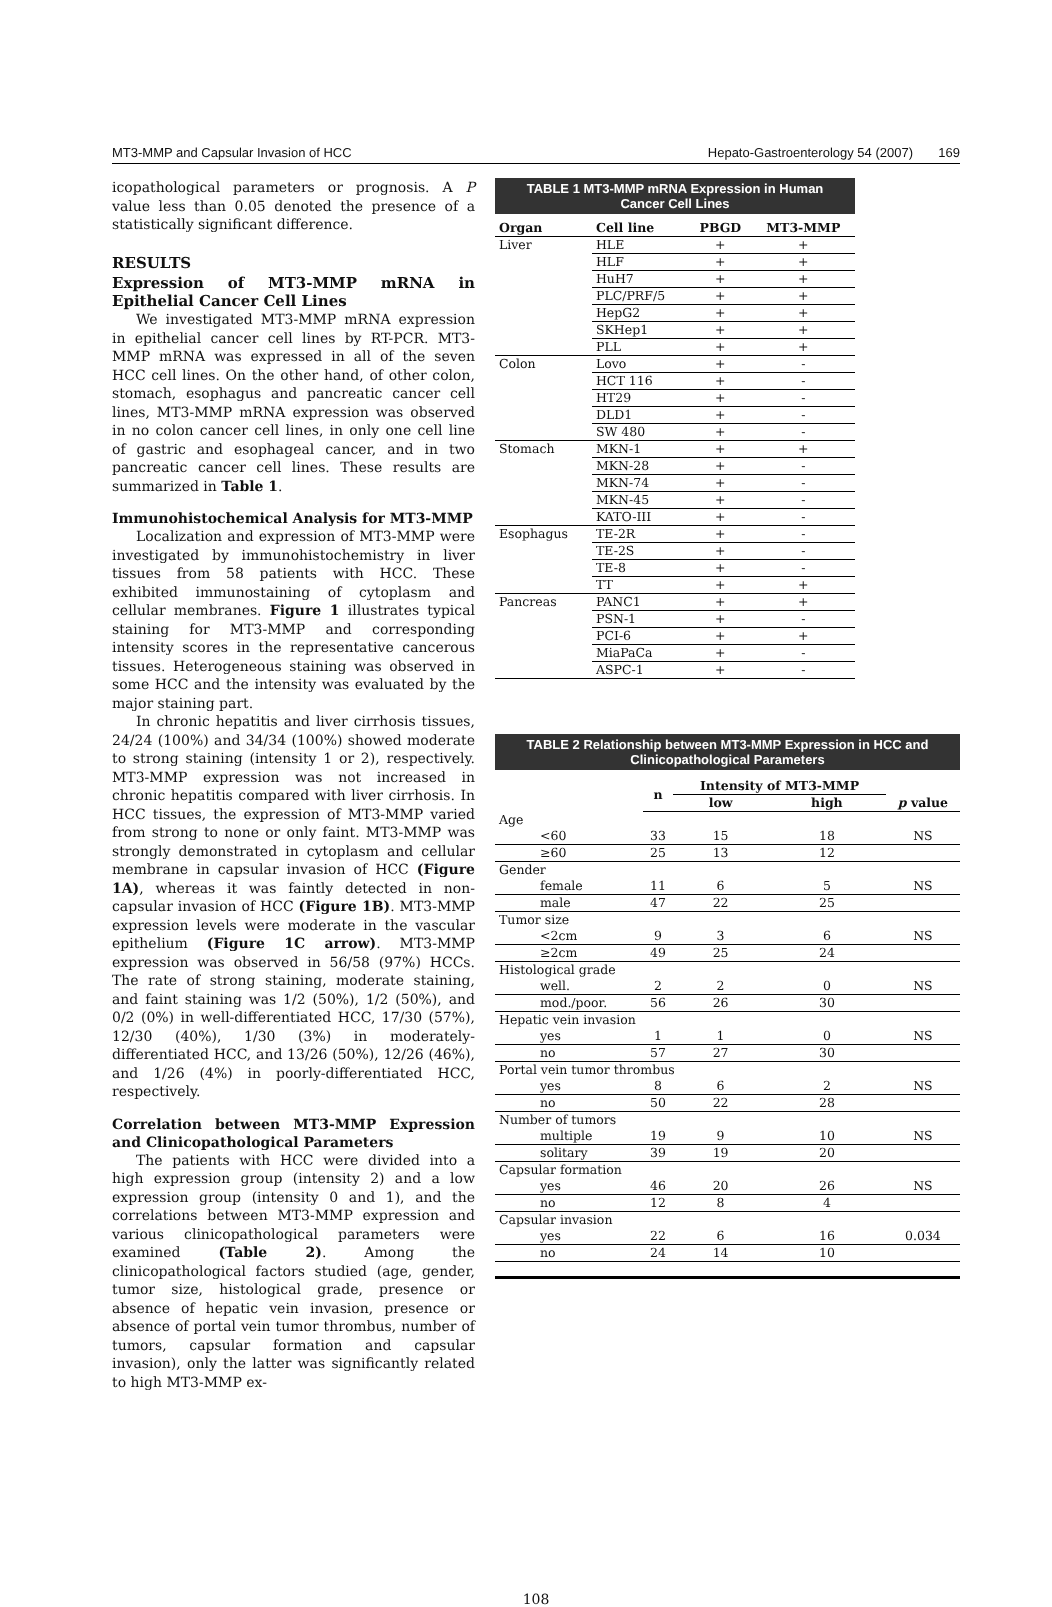MT3-MMP and Capsular Invasion of HCC Hepato-Gastroenterology 54 (2007) 169
icopathological parameters or prognosis. A P value less than 0.05 denoted the presence of a statistically significant difference.
RESULTS
Expression of MT3-MMP mRNA in Epithelial Cancer Cell Lines
We investigated MT3-MMP mRNA expression in epithelial cancer cell lines by RT-PCR. MT3-MMP mRNA was expressed in all of the seven HCC cell lines. On the other hand, of other colon, stomach, esophagus and pancreatic cancer cell lines, MT3-MMP mRNA expression was observed in no colon cancer cell lines, in only one cell line of gastric and esophageal cancer, and in two pancreatic cancer cell lines. These results are summarized in Table 1.
Immunohistochemical Analysis for MT3-MMP
Localization and expression of MT3-MMP were investigated by immunohistochemistry in liver tissues from 58 patients with HCC. These exhibited immunostaining of cytoplasm and cellular membranes. Figure 1 illustrates typical staining for MT3-MMP and corresponding intensity scores in the representative cancerous tissues. Heterogeneous staining was observed in some HCC and the intensity was evaluated by the major staining part.
In chronic hepatitis and liver cirrhosis tissues, 24/24 (100%) and 34/34 (100%) showed moderate to strong staining (intensity 1 or 2), respectively. MT3-MMP expression was not increased in chronic hepatitis compared with liver cirrhosis. In HCC tissues, the expression of MT3-MMP varied from strong to none or only faint. MT3-MMP was strongly demonstrated in cytoplasm and cellular membrane in capsular invasion of HCC (Figure 1A), whereas it was faintly detected in non-capsular invasion of HCC (Figure 1B). MT3-MMP expression levels were moderate in the vascular epithelium (Figure 1C arrow). MT3-MMP expression was observed in 56/58 (97%) HCCs. The rate of strong staining, moderate staining, and faint staining was 1/2 (50%), 1/2 (50%), and 0/2 (0%) in well-differentiated HCC, 17/30 (57%), 12/30 (40%), 1/30 (3%) in moderately-differentiated HCC, and 13/26 (50%), 12/26 (46%), and 1/26 (4%) in poorly-differentiated HCC, respectively.
Correlation between MT3-MMP Expression and Clinicopathological Parameters
The patients with HCC were divided into a high expression group (intensity 2) and a low expression group (intensity 0 and 1), and the correlations between MT3-MMP expression and various clinicopathological parameters were examined (Table 2). Among the clinicopathological factors studied (age, gender, tumor size, histological grade, presence or absence of hepatic vein invasion, presence or absence of portal vein tumor thrombus, number of tumors, capsular formation and capsular invasion), only the latter was significantly related to high MT3-MMP ex-
TABLE 1 MT3-MMP mRNA Expression in Human
Cancer Cell Lines
| Organ | Cell line | PBGD | MT3-MMP |
| --- | --- | --- | --- |
| Liver | HLE | + | + |
| | HLF | + | + |
| | HuH7 | + | + |
| | PLC/PRF/5 | + | + |
| | HepG2 | + | + |
| | SKHep1 | + | + |
| | PLL | + | + |
| Colon | Lovo | + | - |
| | HCT 116 | + | - |
| | HT29 | + | - |
| | DLD1 | + | - |
| | SW 480 | + | - |
| Stomach | MKN-1 | + | + |
| | MKN-28 | + | - |
| | MKN-74 | + | - |
| | MKN-45 | + | - |
| | KATO-III | + | - |
| Esophagus | TE-2R | + | - |
| | TE-2S | + | - |
| | TE-8 | + | - |
| | TT | + | + |
| Pancreas | PANC1 | + | + |
| | PSN-1 | + | - |
| | PCI-6 | + | + |
| | MiaPaCa | + | - |
| | ASPC-1 | + | - |
TABLE 2 Relationship between MT3-MMP Expression in HCC and
Clinicopathological Parameters
| | n | Intensity of MT3-MMP | | |
| --- | --- | --- | --- | --- |
| | | low | high | p value |
| Age | | | | |
| <60 | 33 | 15 | 18 | NS |
| ≥60 | 25 | 13 | 12 | |
| Gender | | | | |
| female | 11 | 6 | 5 | NS |
| male | 47 | 22 | 25 | |
| Tumor size | | | | |
| <2cm | 9 | 3 | 6 | NS |
| ≥2cm | 49 | 25 | 24 | |
| Histological grade | | | | |
| well. | 2 | 2 | 0 | NS |
| mod./poor. | 56 | 26 | 30 | |
| Hepatic vein invasion | | | | |
| yes | 1 | 1 | 0 | NS |
| no | 57 | 27 | 30 | |
| Portal vein tumor thrombus | | | | |
| yes | 8 | 6 | 2 | NS |
| no | 50 | 22 | 28 | |
| Number of tumors | | | | |
| multiple | 19 | 9 | 10 | NS |
| solitary | 39 | 19 | 20 | |
| Capsular formation | | | | |
| yes | 46 | 20 | 26 | NS |
| no | 12 | 8 | 4 | |
| Capsular invasion | | | | |
| yes | 22 | 6 | 16 | 0.034 |
| no | 24 | 14 | 10 | |
108